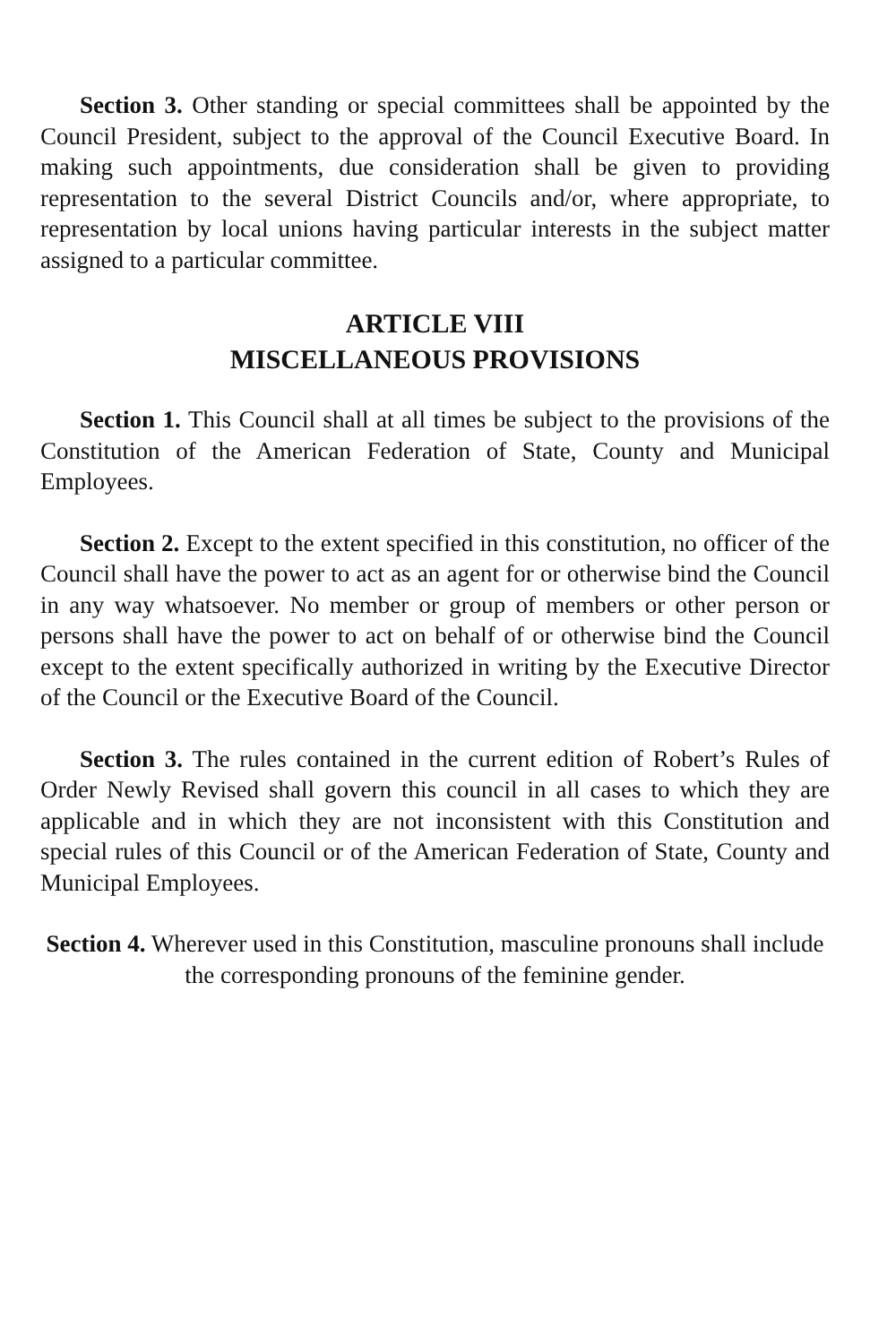Section 3. Other standing or special committees shall be appointed by the Council President, subject to the approval of the Council Executive Board. In making such appointments, due consideration shall be given to providing representation to the several District Councils and/or, where appropriate, to representation by local unions having particular interests in the subject matter assigned to a particular committee.
ARTICLE VIII
MISCELLANEOUS PROVISIONS
Section 1. This Council shall at all times be subject to the provisions of the Constitution of the American Federation of State, County and Municipal Employees.
Section 2. Except to the extent specified in this constitution, no officer of the Council shall have the power to act as an agent for or otherwise bind the Council in any way whatsoever. No member or group of members or other person or persons shall have the power to act on behalf of or otherwise bind the Council except to the extent specifically authorized in writing by the Executive Director of the Council or the Executive Board of the Council.
Section 3. The rules contained in the current edition of Robert’s Rules of Order Newly Revised shall govern this council in all cases to which they are applicable and in which they are not inconsistent with this Constitution and special rules of this Council or of the American Federation of State, County and Municipal Employees.
Section 4. Wherever used in this Constitution, masculine pronouns shall include the corresponding pronouns of the feminine gender.